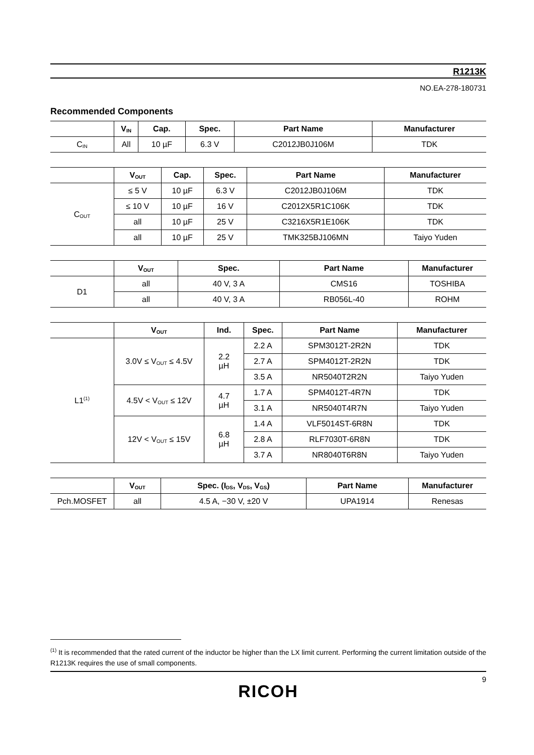R1213K
NO.EA-278-180731
Recommended Components
| | V<sub>IN</sub> | Cap. | Spec. | Part Name | Manufacturer |
| --- | --- | --- | --- | --- | --- |
| C<sub>IN</sub> | All | 10 µF | 6.3 V | C2012JB0J106M | TDK |
| | V<sub>OUT</sub> | Cap. | Spec. | Part Name | Manufacturer |
| --- | --- | --- | --- | --- | --- |
| C<sub>OUT</sub> | ≤ 5 V | 10 µF | 6.3 V | C2012JB0J106M | TDK |
| | ≤ 10 V | 10 µF | 16 V | C2012X5R1C106K | TDK |
| | all | 10 µF | 25 V | C3216X5R1E106K | TDK |
| | all | 10 µF | 25 V | TMK325BJ106MN | Taiyo Yuden |
| | V<sub>OUT</sub> | Spec. | Part Name | Manufacturer |
| --- | --- | --- | --- | --- |
| D1 | all | 40 V, 3 A | CMS16 | TOSHIBA |
| | all | 40 V, 3 A | RB056L-40 | ROHM |
| | V<sub>OUT</sub> | Ind. | Spec. | Part Name | Manufacturer |
| --- | --- | --- | --- | --- | --- |
| L1<sup>(1)</sup> | 3.0V ≤ V<sub>OUT</sub> ≤ 4.5V | 2.2 µH | 2.2 A | SPM3012T-2R2N | TDK |
| | | | 2.7 A | SPM4012T-2R2N | TDK |
| | | | 3.5 A | NR5040T2R2N | Taiyo Yuden |
| | 4.5V < V<sub>OUT</sub> ≤ 12V | 4.7 µH | 1.7 A | SPM4012T-4R7N | TDK |
| | | | 3.1 A | NR5040T4R7N | Taiyo Yuden |
| | 12V < V<sub>OUT</sub> ≤ 15V | 6.8 µH | 1.4 A | VLF5014ST-6R8N | TDK |
| | | | 2.8 A | RLF7030T-6R8N | TDK |
| | | | 3.7 A | NR8040T6R8N | Taiyo Yuden |
| | V<sub>OUT</sub> | Spec. (I<sub>DS</sub>, V<sub>DS</sub>, V<sub>GS</sub>) | Part Name | Manufacturer |
| --- | --- | --- | --- | --- |
| Pch.MOSFET | all | 4.5 A, −30 V, ±20 V | UPA1914 | Renesas |
<sup>(1)</sup> It is recommended that the rated current of the inductor be higher than the LX limit current. Performing the current limitation outside of the R1213K requires the use of small components.
9
RICOH